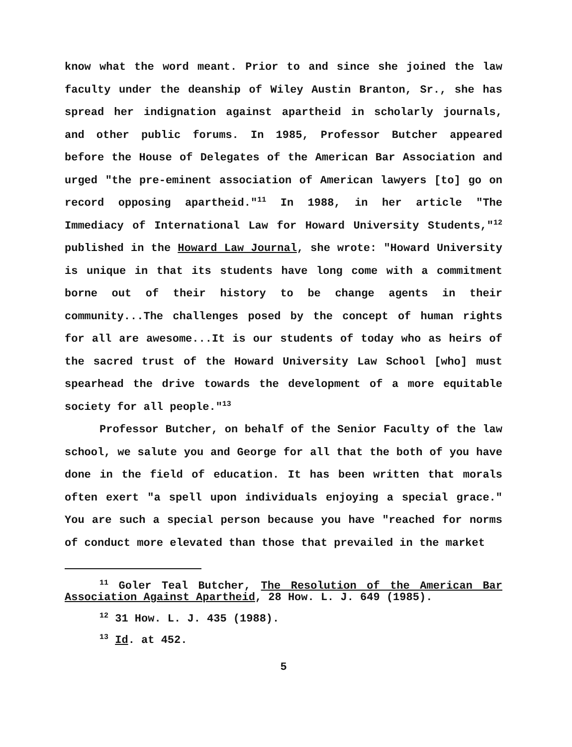know what the word meant. Prior to and since she joined the law faculty under the deanship of Wiley Austin Branton, Sr., she has spread her indignation against apartheid in scholarly journals, and other public forums. In 1985, Professor Butcher appeared before the House of Delegates of the American Bar Association and urged "the pre-eminent association of American lawyers [to] go on record opposing apartheid."<sup>11</sup> In 1988, in her article "The Immediacy of International Law for Howard University Students,"<sup>12</sup> published in the Howard Law Journal, she wrote: "Howard University is unique in that its students have long come with a commitment borne out of their history to be change agents in their community...The challenges posed by the concept of human rights for all are awesome...It is our students of today who as heirs of the sacred trust of the Howard University Law School [who] must spearhead the drive towards the development of a more equitable society for all people."<sup>13</sup>
Professor Butcher, on behalf of the Senior Faculty of the law school, we salute you and George for all that the both of you have done in the field of education. It has been written that morals often exert "a spell upon individuals enjoying a special grace." You are such a special person because you have "reached for norms of conduct more elevated than those that prevailed in the market
<sup>11</sup> Goler Teal Butcher, The Resolution of the American Bar Association Against Apartheid, 28 How. L. J. 649 (1985).
<sup>12</sup> 31 How. L. J. 435 (1988).
<sup>13</sup> Id. at 452.
5